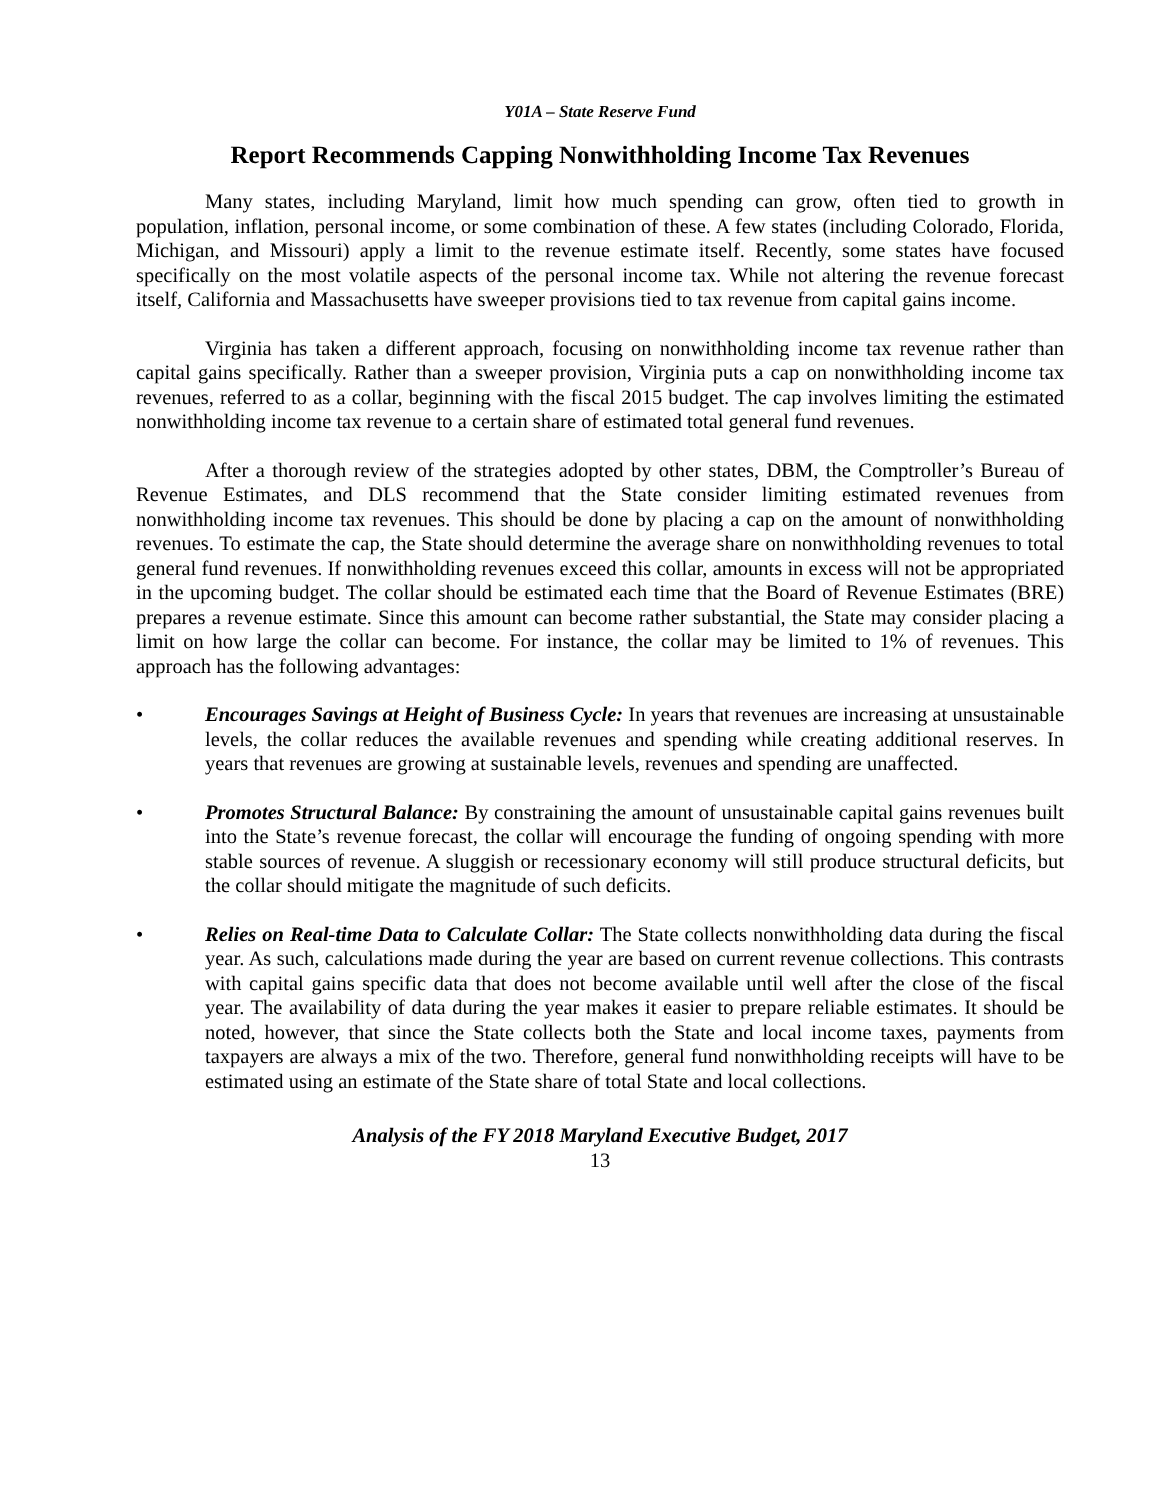Y01A – State Reserve Fund
Report Recommends Capping Nonwithholding Income Tax Revenues
Many states, including Maryland, limit how much spending can grow, often tied to growth in population, inflation, personal income, or some combination of these. A few states (including Colorado, Florida, Michigan, and Missouri) apply a limit to the revenue estimate itself. Recently, some states have focused specifically on the most volatile aspects of the personal income tax. While not altering the revenue forecast itself, California and Massachusetts have sweeper provisions tied to tax revenue from capital gains income.
Virginia has taken a different approach, focusing on nonwithholding income tax revenue rather than capital gains specifically. Rather than a sweeper provision, Virginia puts a cap on nonwithholding income tax revenues, referred to as a collar, beginning with the fiscal 2015 budget. The cap involves limiting the estimated nonwithholding income tax revenue to a certain share of estimated total general fund revenues.
After a thorough review of the strategies adopted by other states, DBM, the Comptroller’s Bureau of Revenue Estimates, and DLS recommend that the State consider limiting estimated revenues from nonwithholding income tax revenues. This should be done by placing a cap on the amount of nonwithholding revenues. To estimate the cap, the State should determine the average share on nonwithholding revenues to total general fund revenues. If nonwithholding revenues exceed this collar, amounts in excess will not be appropriated in the upcoming budget. The collar should be estimated each time that the Board of Revenue Estimates (BRE) prepares a revenue estimate. Since this amount can become rather substantial, the State may consider placing a limit on how large the collar can become. For instance, the collar may be limited to 1% of revenues. This approach has the following advantages:
• Encourages Savings at Height of Business Cycle: In years that revenues are increasing at unsustainable levels, the collar reduces the available revenues and spending while creating additional reserves. In years that revenues are growing at sustainable levels, revenues and spending are unaffected.
• Promotes Structural Balance: By constraining the amount of unsustainable capital gains revenues built into the State’s revenue forecast, the collar will encourage the funding of ongoing spending with more stable sources of revenue. A sluggish or recessionary economy will still produce structural deficits, but the collar should mitigate the magnitude of such deficits.
• Relies on Real-time Data to Calculate Collar: The State collects nonwithholding data during the fiscal year. As such, calculations made during the year are based on current revenue collections. This contrasts with capital gains specific data that does not become available until well after the close of the fiscal year. The availability of data during the year makes it easier to prepare reliable estimates. It should be noted, however, that since the State collects both the State and local income taxes, payments from taxpayers are always a mix of the two. Therefore, general fund nonwithholding receipts will have to be estimated using an estimate of the State share of total State and local collections.
Analysis of the FY 2018 Maryland Executive Budget, 2017
13